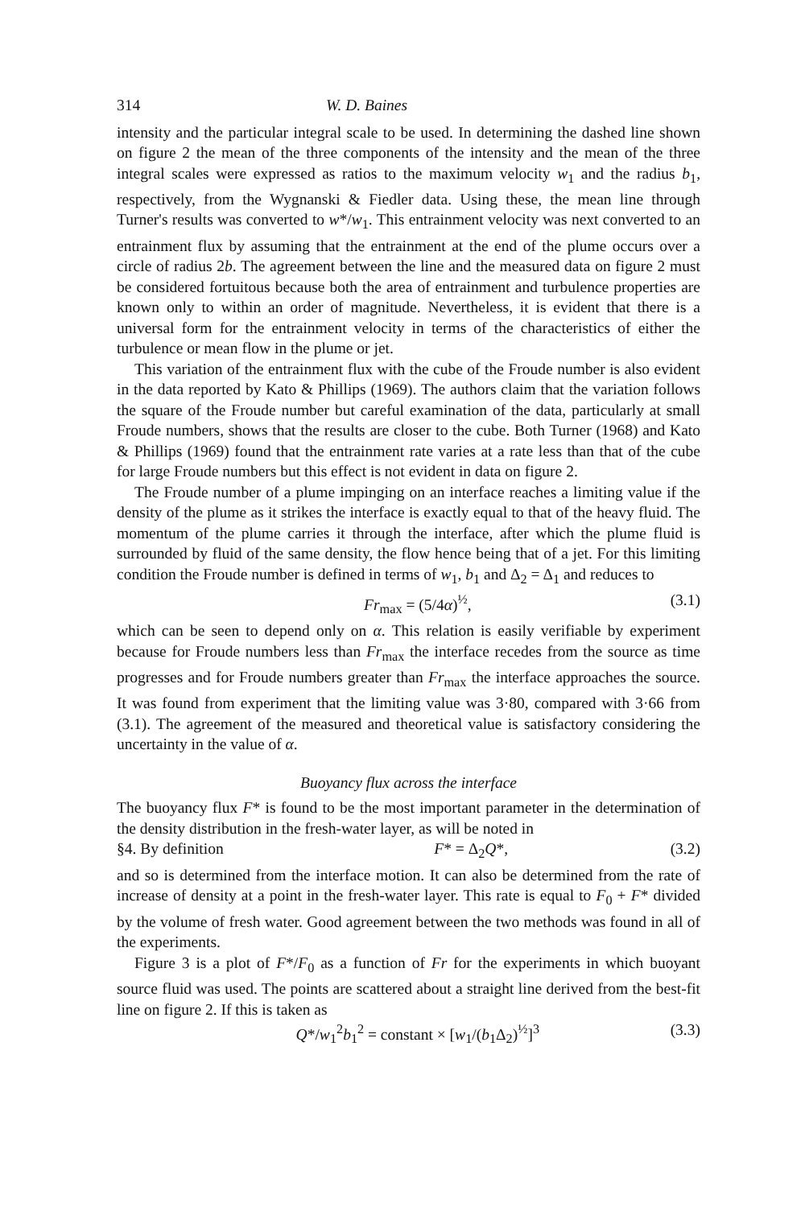314 W. D. Baines
intensity and the particular integral scale to be used. In determining the dashed line shown on figure 2 the mean of the three components of the intensity and the mean of the three integral scales were expressed as ratios to the maximum velocity w<sub>1</sub> and the radius b<sub>1</sub>, respectively, from the Wygnanski & Fiedler data. Using these, the mean line through Turner's results was converted to w*/w<sub>1</sub>. This entrainment velocity was next converted to an entrainment flux by assuming that the entrainment at the end of the plume occurs over a circle of radius 2b. The agreement between the line and the measured data on figure 2 must be considered fortuitous because both the area of entrainment and turbulence properties are known only to within an order of magnitude. Nevertheless, it is evident that there is a universal form for the entrainment velocity in terms of the characteristics of either the turbulence or mean flow in the plume or jet.
This variation of the entrainment flux with the cube of the Froude number is also evident in the data reported by Kato & Phillips (1969). The authors claim that the variation follows the square of the Froude number but careful examination of the data, particularly at small Froude numbers, shows that the results are closer to the cube. Both Turner (1968) and Kato & Phillips (1969) found that the entrainment rate varies at a rate less than that of the cube for large Froude numbers but this effect is not evident in data on figure 2.
The Froude number of a plume impinging on an interface reaches a limiting value if the density of the plume as it strikes the interface is exactly equal to that of the heavy fluid. The momentum of the plume carries it through the interface, after which the plume fluid is surrounded by fluid of the same density, the flow hence being that of a jet. For this limiting condition the Froude number is defined in terms of w<sub>1</sub>, b<sub>1</sub> and Δ<sub>2</sub> = Δ<sub>1</sub> and reduces to
Fr<sub>max</sub> = (5/4α)<sup>½</sup>, (3.1)
which can be seen to depend only on α. This relation is easily verifiable by experiment because for Froude numbers less than Fr<sub>max</sub> the interface recedes from the source as time progresses and for Froude numbers greater than Fr<sub>max</sub> the interface approaches the source. It was found from experiment that the limiting value was 3·80, compared with 3·66 from (3.1). The agreement of the measured and theoretical value is satisfactory considering the uncertainty in the value of α.
Buoyancy flux across the interface
The buoyancy flux F* is found to be the most important parameter in the determination of the density distribution in the fresh-water layer, as will be noted in
§4. By definition F* = Δ<sub>2</sub>Q*, (3.2)
and so is determined from the interface motion. It can also be determined from the rate of increase of density at a point in the fresh-water layer. This rate is equal to F<sub>0</sub> + F* divided by the volume of fresh water. Good agreement between the two methods was found in all of the experiments.
Figure 3 is a plot of F*/F<sub>0</sub> as a function of Fr for the experiments in which buoyant source fluid was used. The points are scattered about a straight line derived from the best-fit line on figure 2. If this is taken as
Q*/w<sub>1</sub><sup>2</sup>b<sub>1</sub><sup>2</sup> = constant × [w<sub>1</sub>/(b<sub>1</sub>Δ<sub>2</sub>)<sup>½</sup>]<sup>3</sup> (3.3)